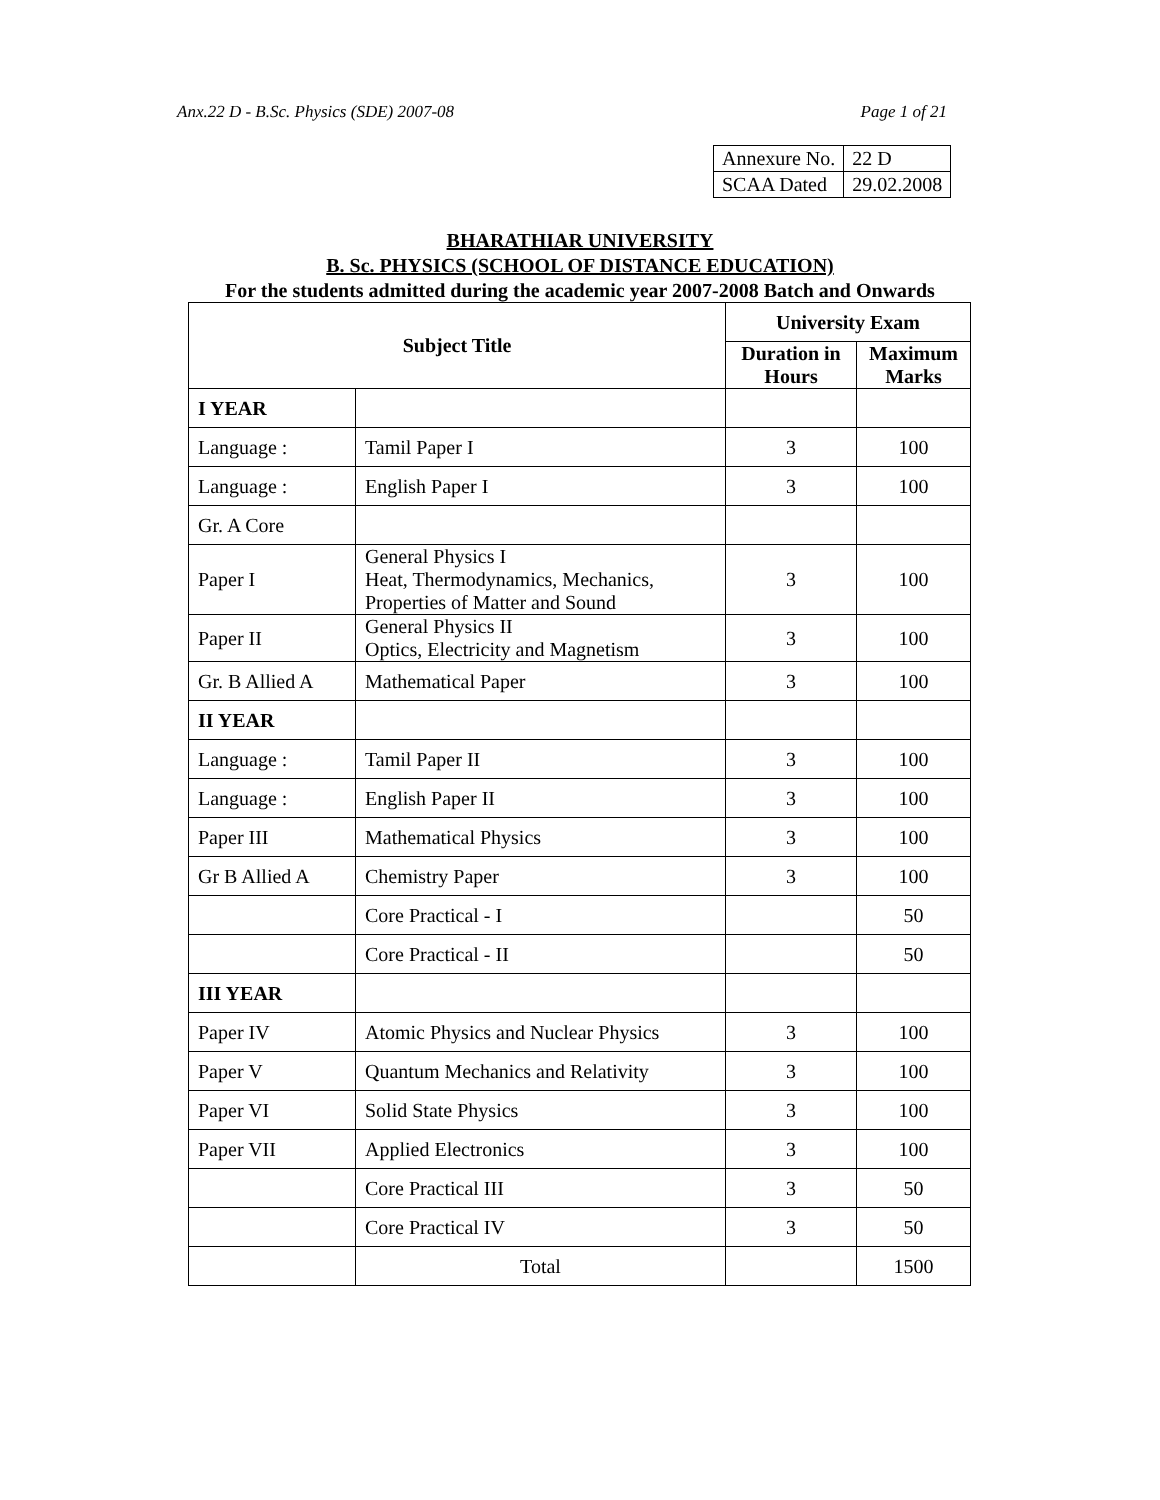Anx.22 D - B.Sc. Physics (SDE) 2007-08 Page 1 of 21
| Annexure No. | 22 D |
| SCAA Dated | 29.02.2008 |
BHARATHIAR UNIVERSITY
B. Sc. PHYSICS (SCHOOL OF DISTANCE EDUCATION)
For the students admitted during the academic year 2007-2008 Batch and Onwards
| Subject Title | | University Exam | |
| --- | --- | --- | --- |
| | | Duration in Hours | Maximum Marks |
| I YEAR | | | |
| Language : | Tamil Paper I | 3 | 100 |
| Language : | English Paper I | 3 | 100 |
| Gr. A Core | | | |
| Paper I | General Physics I Heat, Thermodynamics, Mechanics, Properties of Matter and Sound | 3 | 100 |
| Paper II | General Physics II Optics, Electricity and Magnetism | 3 | 100 |
| Gr. B Allied A | Mathematical Paper | 3 | 100 |
| II YEAR | | | |
| Language : | Tamil Paper II | 3 | 100 |
| Language : | English Paper II | 3 | 100 |
| Paper III | Mathematical Physics | 3 | 100 |
| Gr B Allied A | Chemistry Paper | 3 | 100 |
| | Core Practical - I | | 50 |
| | Core Practical - II | | 50 |
| III YEAR | | | |
| Paper IV | Atomic Physics and Nuclear Physics | 3 | 100 |
| Paper V | Quantum Mechanics and Relativity | 3 | 100 |
| Paper VI | Solid State Physics | 3 | 100 |
| Paper VII | Applied Electronics | 3 | 100 |
| | Core Practical III | 3 | 50 |
| | Core Practical IV | 3 | 50 |
| | Total | | 1500 |